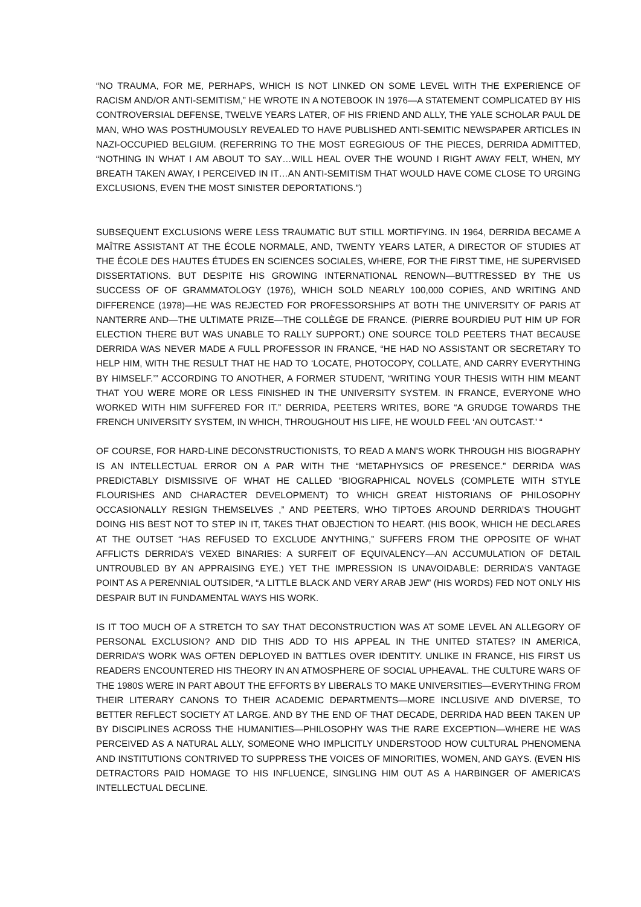“NO TRAUMA, FOR ME, PERHAPS, WHICH IS NOT LINKED ON SOME LEVEL WITH THE EXPERIENCE OF RACISM AND/OR ANTI-SEMITISM,” HE WROTE IN A NOTEBOOK IN 1976—A STATEMENT COMPLICATED BY HIS CONTROVERSIAL DEFENSE, TWELVE YEARS LATER, OF HIS FRIEND AND ALLY, THE YALE SCHOLAR PAUL DE MAN, WHO WAS POSTHUMOUSLY REVEALED TO HAVE PUBLISHED ANTI-SEMITIC NEWSPAPER ARTICLES IN NAZI-OCCUPIED BELGIUM. (REFERRING TO THE MOST EGREGIOUS OF THE PIECES, DERRIDA ADMITTED, “NOTHING IN WHAT I AM ABOUT TO SAY…WILL HEAL OVER THE WOUND I RIGHT AWAY FELT, WHEN, MY BREATH TAKEN AWAY, I PERCEIVED IN IT…AN ANTI-SEMITISM THAT WOULD HAVE COME CLOSE TO URGING EXCLUSIONS, EVEN THE MOST SINISTER DEPORTATIONS.”)
SUBSEQUENT EXCLUSIONS WERE LESS TRAUMATIC BUT STILL MORTIFYING. IN 1964, DERRIDA BECAME A MAÎTRE ASSISTANT AT THE ÉCOLE NORMALE, AND, TWENTY YEARS LATER, A DIRECTOR OF STUDIES AT THE ÉCOLE DES HAUTES ÉTUDES EN SCIENCES SOCIALES, WHERE, FOR THE FIRST TIME, HE SUPERVISED DISSERTATIONS. BUT DESPITE HIS GROWING INTERNATIONAL RENOWN—BUTTRESSED BY THE US SUCCESS OF OF GRAMMATOLOGY (1976), WHICH SOLD NEARLY 100,000 COPIES, AND WRITING AND DIFFERENCE (1978)—HE WAS REJECTED FOR PROFESSORSHIPS AT BOTH THE UNIVERSITY OF PARIS AT NANTERRE AND—THE ULTIMATE PRIZE—THE COLLÈGE DE FRANCE. (PIERRE BOURDIEU PUT HIM UP FOR ELECTION THERE BUT WAS UNABLE TO RALLY SUPPORT.) ONE SOURCE TOLD PEETERS THAT BECAUSE DERRIDA WAS NEVER MADE A FULL PROFESSOR IN FRANCE, “HE HAD NO ASSISTANT OR SECRETARY TO HELP HIM, WITH THE RESULT THAT HE HAD TO ‘LOCATE, PHOTOCOPY, COLLATE, AND CARRY EVERYTHING BY HIMSELF.’” ACCORDING TO ANOTHER, A FORMER STUDENT, “WRITING YOUR THESIS WITH HIM MEANT THAT YOU WERE MORE OR LESS FINISHED IN THE UNIVERSITY SYSTEM. IN FRANCE, EVERYONE WHO WORKED WITH HIM SUFFERED FOR IT.” DERRIDA, PEETERS WRITES, BORE “A GRUDGE TOWARDS THE FRENCH UNIVERSITY SYSTEM, IN WHICH, THROUGHOUT HIS LIFE, HE WOULD FEEL ‘AN OUTCAST.’ “
OF COURSE, FOR HARD-LINE DECONSTRUCTIONISTS, TO READ A MAN’S WORK THROUGH HIS BIOGRAPHY IS AN INTELLECTUAL ERROR ON A PAR WITH THE “METAPHYSICS OF PRESENCE.” DERRIDA WAS PREDICTABLY DISMISSIVE OF WHAT HE CALLED “BIOGRAPHICAL NOVELS (COMPLETE WITH STYLE FLOURISHES AND CHARACTER DEVELOPMENT) TO WHICH GREAT HISTORIANS OF PHILOSOPHY OCCASIONALLY RESIGN THEMSELVES ,” AND PEETERS, WHO TIPTOES AROUND DERRIDA’S THOUGHT DOING HIS BEST NOT TO STEP IN IT, TAKES THAT OBJECTION TO HEART. (HIS BOOK, WHICH HE DECLARES AT THE OUTSET “HAS REFUSED TO EXCLUDE ANYTHING,” SUFFERS FROM THE OPPOSITE OF WHAT AFFLICTS DERRIDA’S VEXED BINARIES: A SURFEIT OF EQUIVALENCY—AN ACCUMULATION OF DETAIL UNTROUBLED BY AN APPRAISING EYE.) YET THE IMPRESSION IS UNAVOIDABLE: DERRIDA’S VANTAGE POINT AS A PERENNIAL OUTSIDER, “A LITTLE BLACK AND VERY ARAB JEW” (HIS WORDS) FED NOT ONLY HIS DESPAIR BUT IN FUNDAMENTAL WAYS HIS WORK.
IS IT TOO MUCH OF A STRETCH TO SAY THAT DECONSTRUCTION WAS AT SOME LEVEL AN ALLEGORY OF PERSONAL EXCLUSION? AND DID THIS ADD TO HIS APPEAL IN THE UNITED STATES? IN AMERICA, DERRIDA’S WORK WAS OFTEN DEPLOYED IN BATTLES OVER IDENTITY. UNLIKE IN FRANCE, HIS FIRST US READERS ENCOUNTERED HIS THEORY IN AN ATMOSPHERE OF SOCIAL UPHEAVAL. THE CULTURE WARS OF THE 1980S WERE IN PART ABOUT THE EFFORTS BY LIBERALS TO MAKE UNIVERSITIES—EVERYTHING FROM THEIR LITERARY CANONS TO THEIR ACADEMIC DEPARTMENTS—MORE INCLUSIVE AND DIVERSE, TO BETTER REFLECT SOCIETY AT LARGE. AND BY THE END OF THAT DECADE, DERRIDA HAD BEEN TAKEN UP BY DISCIPLINES ACROSS THE HUMANITIES—PHILOSOPHY WAS THE RARE EXCEPTION—WHERE HE WAS PERCEIVED AS A NATURAL ALLY, SOMEONE WHO IMPLICITLY UNDERSTOOD HOW CULTURAL PHENOMENA AND INSTITUTIONS CONTRIVED TO SUPPRESS THE VOICES OF MINORITIES, WOMEN, AND GAYS. (EVEN HIS DETRACTORS PAID HOMAGE TO HIS INFLUENCE, SINGLING HIM OUT AS A HARBINGER OF AMERICA’S INTELLECTUAL DECLINE.